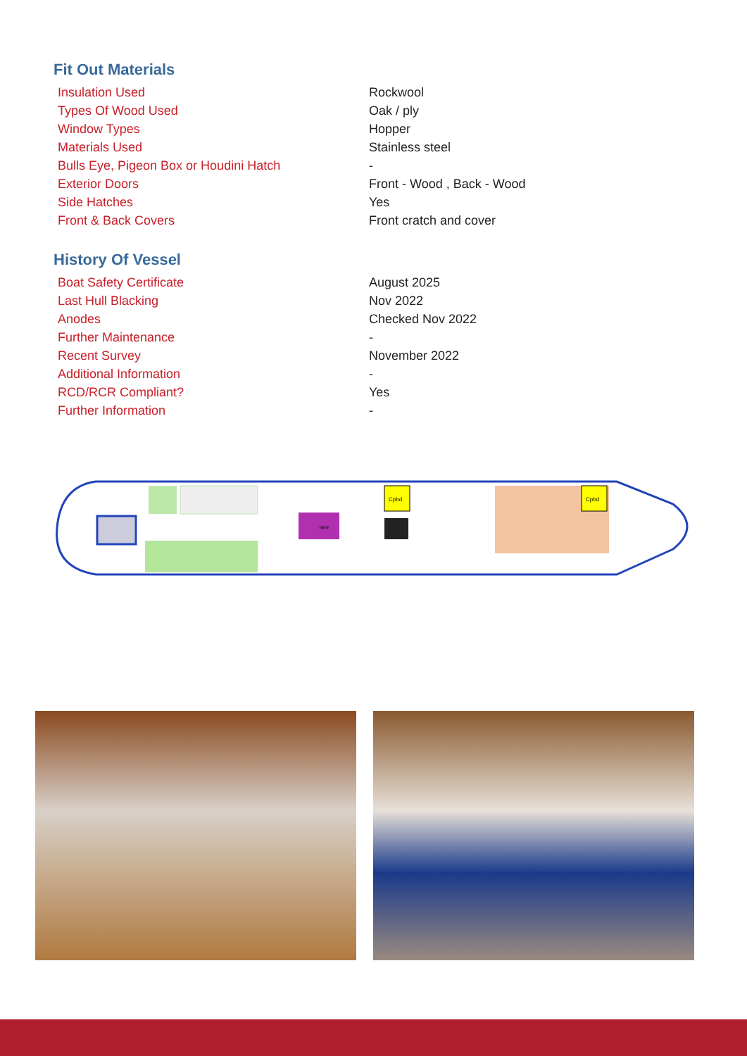Fit Out Materials
| Insulation Used | Rockwool |
| Types Of Wood Used | Oak / ply |
| Window Types | Hopper |
| Materials Used | Stainless steel |
| Bulls Eye, Pigeon Box or Houdini Hatch | - |
| Exterior Doors | Front - Wood , Back - Wood |
| Side Hatches | Yes |
| Front & Back Covers | Front cratch and cover |
History Of Vessel
| Boat Safety Certificate | August 2025 |
| Last Hull Blacking | Nov 2022 |
| Anodes | Checked Nov 2022 |
| Further Maintenance | - |
| Recent Survey | November 2022 |
| Additional Information | - |
| RCD/RCR Compliant? | Yes |
| Further Information | - |
Table
Cpbd
Cpbd